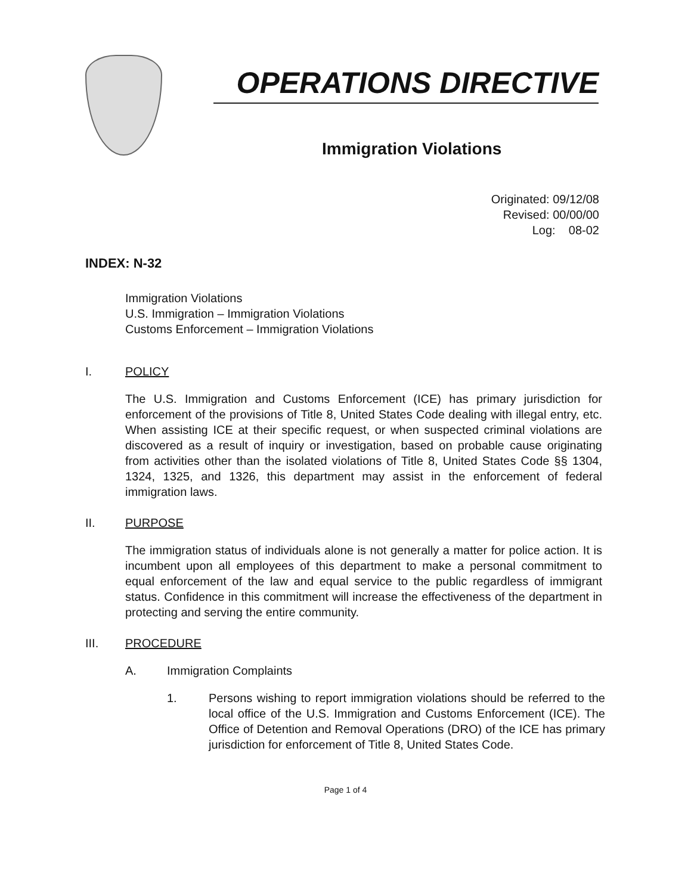OPERATIONS DIRECTIVE
Immigration Violations
Originated: 09/12/08
Revised: 00/00/00
Log: 08-02
INDEX: N-32
Immigration Violations
U.S. Immigration – Immigration Violations
Customs Enforcement – Immigration Violations
I. POLICY
The U.S. Immigration and Customs Enforcement (ICE) has primary jurisdiction for enforcement of the provisions of Title 8, United States Code dealing with illegal entry, etc. When assisting ICE at their specific request, or when suspected criminal violations are discovered as a result of inquiry or investigation, based on probable cause originating from activities other than the isolated violations of Title 8, United States Code §§ 1304, 1324, 1325, and 1326, this department may assist in the enforcement of federal immigration laws.
II. PURPOSE
The immigration status of individuals alone is not generally a matter for police action. It is incumbent upon all employees of this department to make a personal commitment to equal enforcement of the law and equal service to the public regardless of immigrant status. Confidence in this commitment will increase the effectiveness of the department in protecting and serving the entire community.
III. PROCEDURE
A. Immigration Complaints
1. Persons wishing to report immigration violations should be referred to the local office of the U.S. Immigration and Customs Enforcement (ICE). The Office of Detention and Removal Operations (DRO) of the ICE has primary jurisdiction for enforcement of Title 8, United States Code.
Page 1 of 4